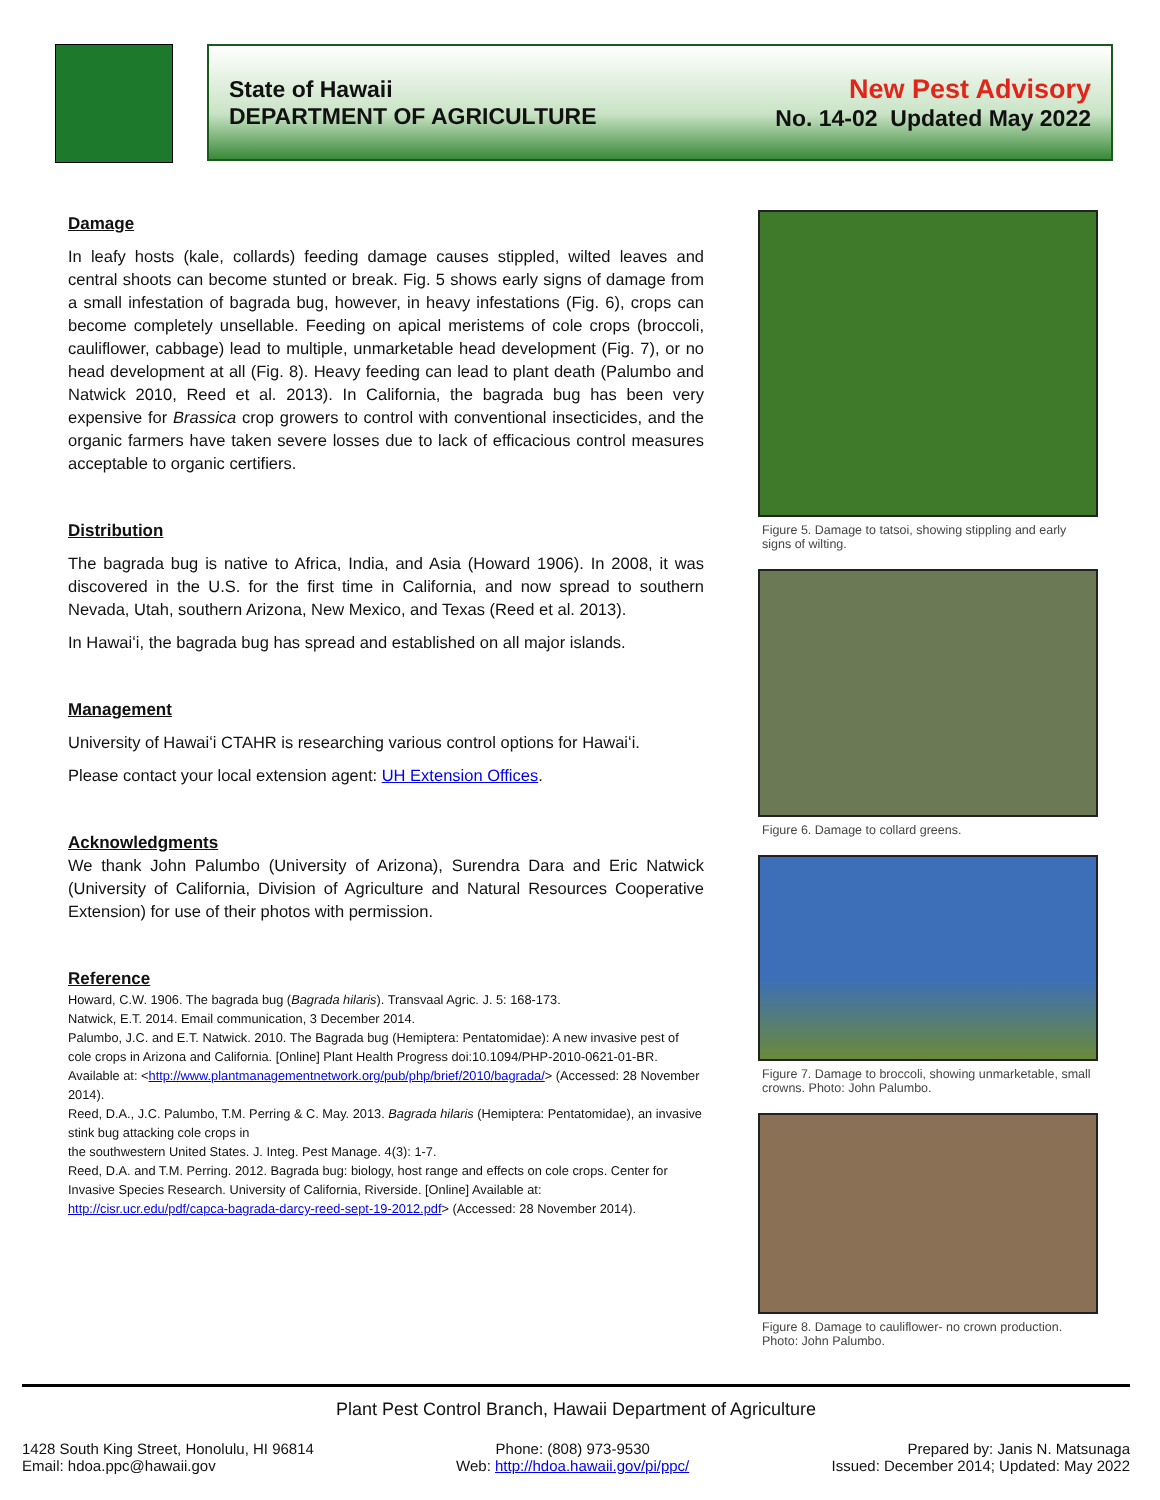State of Hawaii
DEPARTMENT OF AGRICULTURE
New Pest Advisory
No. 14-02 Updated May 2022
Damage
In leafy hosts (kale, collards) feeding damage causes stippled, wilted leaves and central shoots can become stunted or break. Fig. 5 shows early signs of damage from a small infestation of bagrada bug, however, in heavy infestations (Fig. 6), crops can become completely unsellable. Feeding on apical meristems of cole crops (broccoli, cauliflower, cabbage) lead to multiple, unmarketable head development (Fig. 7), or no head development at all (Fig. 8). Heavy feeding can lead to plant death (Palumbo and Natwick 2010, Reed et al. 2013). In California, the bagrada bug has been very expensive for Brassica crop growers to control with conventional insecticides, and the organic farmers have taken severe losses due to lack of efficacious control measures acceptable to organic certifiers.
Distribution
The bagrada bug is native to Africa, India, and Asia (Howard 1906). In 2008, it was discovered in the U.S. for the first time in California, and now spread to southern Nevada, Utah, southern Arizona, New Mexico, and Texas (Reed et al. 2013).
In Hawaiʻi, the bagrada bug has spread and established on all major islands.
Management
University of Hawaiʻi CTAHR is researching various control options for Hawaiʻi.
Please contact your local extension agent: UH Extension Offices.
Acknowledgments
We thank John Palumbo (University of Arizona), Surendra Dara and Eric Natwick (University of California, Division of Agriculture and Natural Resources Cooperative Extension) for use of their photos with permission.
Reference
Howard, C.W. 1906. The bagrada bug (Bagrada hilaris). Transvaal Agric. J. 5: 168-173.
Natwick, E.T. 2014. Email communication, 3 December 2014.
Palumbo, J.C. and E.T. Natwick. 2010. The Bagrada bug (Hemiptera: Pentatomidae): A new invasive pest of cole crops in Arizona and California. [Online] Plant Health Progress doi:10.1094/PHP-2010-0621-01-BR. Available at: <http://www.plantmanagementnetwork.org/pub/php/brief/2010/bagrada/> (Accessed: 28 November 2014).
Reed, D.A., J.C. Palumbo, T.M. Perring & C. May. 2013. Bagrada hilaris (Hemiptera: Pentatomidae), an invasive stink bug attacking cole crops in
the southwestern United States. J. Integ. Pest Manage. 4(3): 1-7.
Reed, D.A. and T.M. Perring. 2012. Bagrada bug: biology, host range and effects on cole crops. Center for Invasive Species Research. University of California, Riverside. [Online] Available at:
http://cisr.ucr.edu/pdf/capca-bagrada-darcy-reed-sept-19-2012.pdf> (Accessed: 28 November 2014).
Figure 5. Damage to tatsoi, showing stippling and early signs of wilting.
Figure 6. Damage to collard greens.
Figure 7. Damage to broccoli, showing unmarketable, small crowns. Photo: John Palumbo.
Figure 8. Damage to cauliflower- no crown production. Photo: John Palumbo.
Plant Pest Control Branch, Hawaii Department of Agriculture
1428 South King Street, Honolulu, HI 96814
Email: hdoa.ppc@hawaii.gov
Phone: (808) 973-9530
Web: http://hdoa.hawaii.gov/pi/ppc/
Prepared by: Janis N. Matsunaga
Issued: December 2014; Updated: May 2022